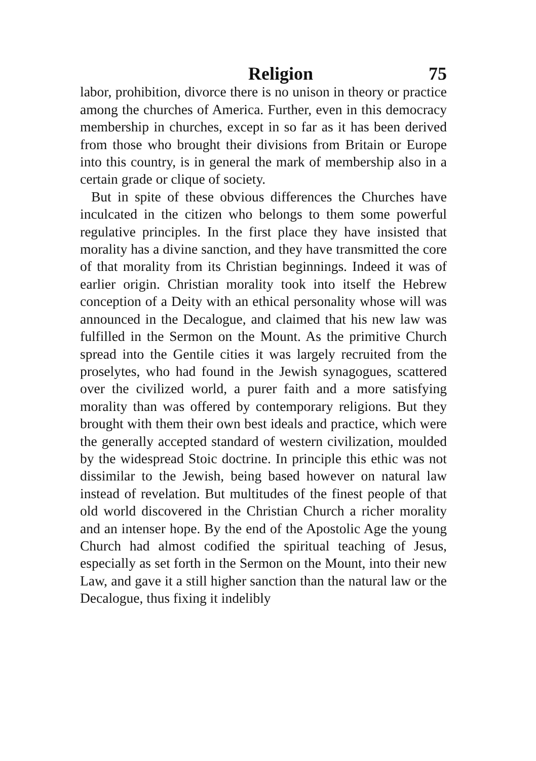Religion 75
labor, prohibition, divorce there is no unison in theory or practice among the churches of America. Further, even in this democracy membership in churches, except in so far as it has been derived from those who brought their divisions from Britain or Europe into this country, is in general the mark of membership also in a certain grade or clique of society.
But in spite of these obvious differences the Churches have inculcated in the citizen who belongs to them some powerful regulative principles. In the first place they have insisted that morality has a divine sanction, and they have transmitted the core of that morality from its Christian beginnings. Indeed it was of earlier origin. Christian morality took into itself the Hebrew conception of a Deity with an ethical personality whose will was announced in the Decalogue, and claimed that his new law was fulfilled in the Sermon on the Mount. As the primitive Church spread into the Gentile cities it was largely recruited from the proselytes, who had found in the Jewish synagogues, scattered over the civilized world, a purer faith and a more satisfying morality than was offered by contemporary religions. But they brought with them their own best ideals and practice, which were the generally accepted standard of western civilization, moulded by the widespread Stoic doctrine. In principle this ethic was not dissimilar to the Jewish, being based however on natural law instead of revelation. But multitudes of the finest people of that old world discovered in the Christian Church a richer morality and an intenser hope. By the end of the Apostolic Age the young Church had almost codified the spiritual teaching of Jesus, especially as set forth in the Sermon on the Mount, into their new Law, and gave it a still higher sanction than the natural law or the Decalogue, thus fixing it indelibly